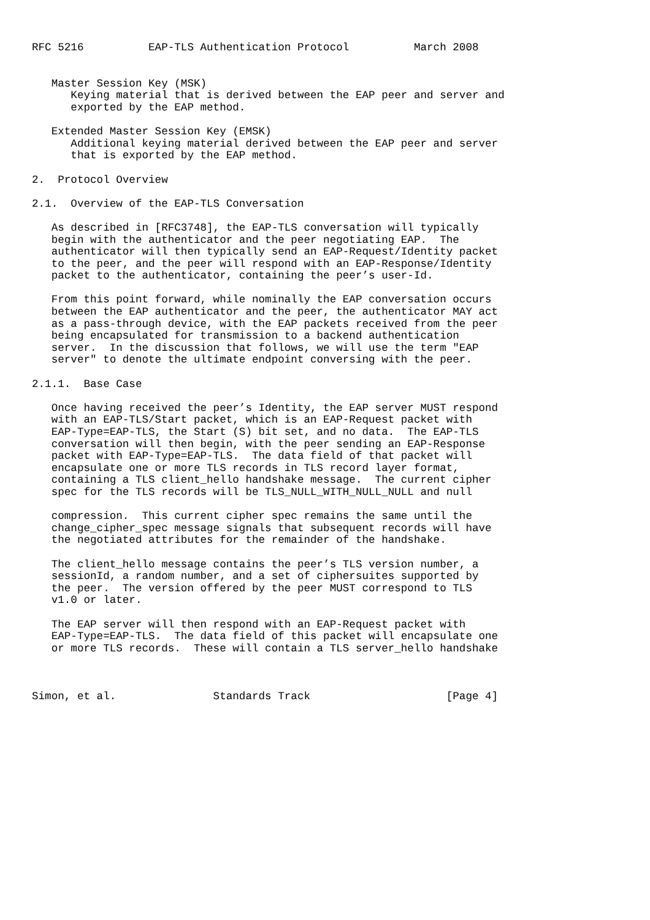RFC 5216          EAP-TLS Authentication Protocol          March 2008


   Master Session Key (MSK)
      Keying material that is derived between the EAP peer and server and
      exported by the EAP method.

   Extended Master Session Key (EMSK)
      Additional keying material derived between the EAP peer and server
      that is exported by the EAP method.

2.  Protocol Overview

2.1.  Overview of the EAP-TLS Conversation

   As described in [RFC3748], the EAP-TLS conversation will typically
   begin with the authenticator and the peer negotiating EAP.  The
   authenticator will then typically send an EAP-Request/Identity packet
   to the peer, and the peer will respond with an EAP-Response/Identity
   packet to the authenticator, containing the peer’s user-Id.

   From this point forward, while nominally the EAP conversation occurs
   between the EAP authenticator and the peer, the authenticator MAY act
   as a pass-through device, with the EAP packets received from the peer
   being encapsulated for transmission to a backend authentication
   server.  In the discussion that follows, we will use the term "EAP
   server" to denote the ultimate endpoint conversing with the peer.

2.1.1.  Base Case

   Once having received the peer’s Identity, the EAP server MUST respond
   with an EAP-TLS/Start packet, which is an EAP-Request packet with
   EAP-Type=EAP-TLS, the Start (S) bit set, and no data.  The EAP-TLS
   conversation will then begin, with the peer sending an EAP-Response
   packet with EAP-Type=EAP-TLS.  The data field of that packet will
   encapsulate one or more TLS records in TLS record layer format,
   containing a TLS client_hello handshake message.  The current cipher
   spec for the TLS records will be TLS_NULL_WITH_NULL_NULL and null

   compression.  This current cipher spec remains the same until the
   change_cipher_spec message signals that subsequent records will have
   the negotiated attributes for the remainder of the handshake.

   The client_hello message contains the peer’s TLS version number, a
   sessionId, a random number, and a set of ciphersuites supported by
   the peer.  The version offered by the peer MUST correspond to TLS
   v1.0 or later.

   The EAP server will then respond with an EAP-Request packet with
   EAP-Type=EAP-TLS.  The data field of this packet will encapsulate one
   or more TLS records.  These will contain a TLS server_hello handshake



Simon, et al.               Standards Track                     [Page 4]